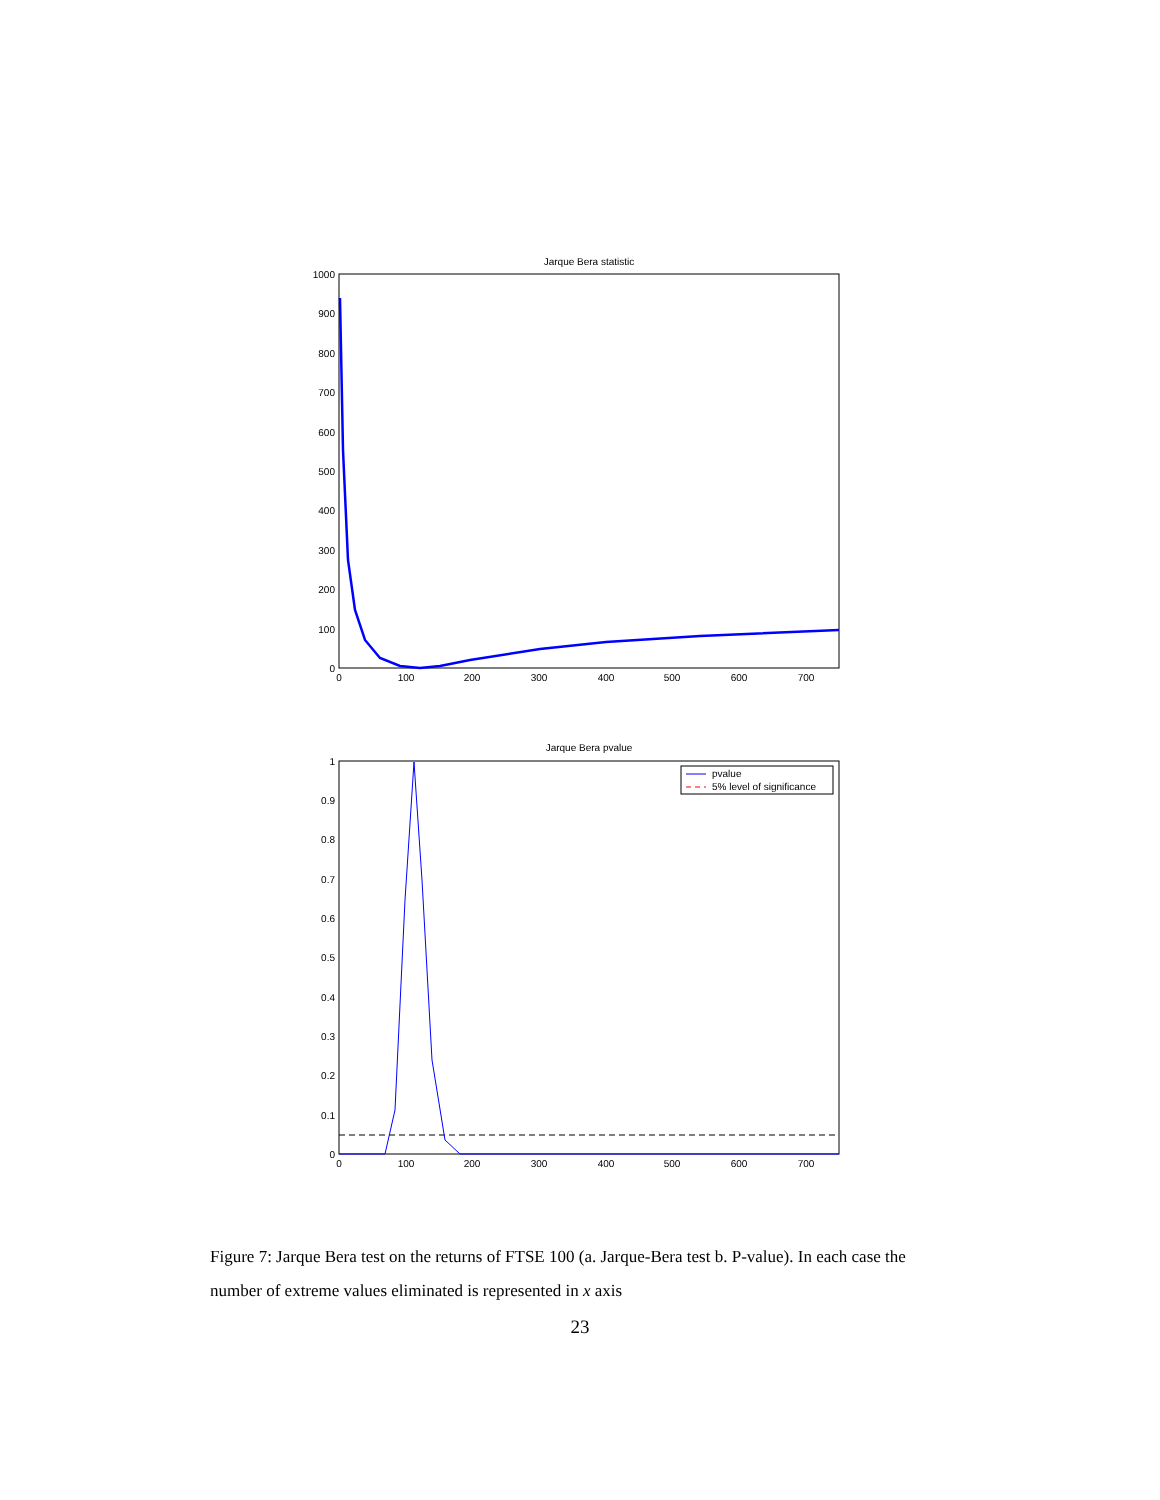Jarque Bera statistic
1000
900
800
700
600
500
400
300
200
100
0
0
100
200
300
400
500
600
700
Jarque Bera pvalue
1
0.9
0.8
0.7
0.6
0.5
0.4
0.3
0.2
0.1
0
0
100
200
300
400
500
600
700
pvalue
5% level of significance
Figure 7: Jarque Bera test on the returns of FTSE 100 (a. Jarque-Bera test b. P-value). In each case the number of extreme values eliminated is represented in x axis
23